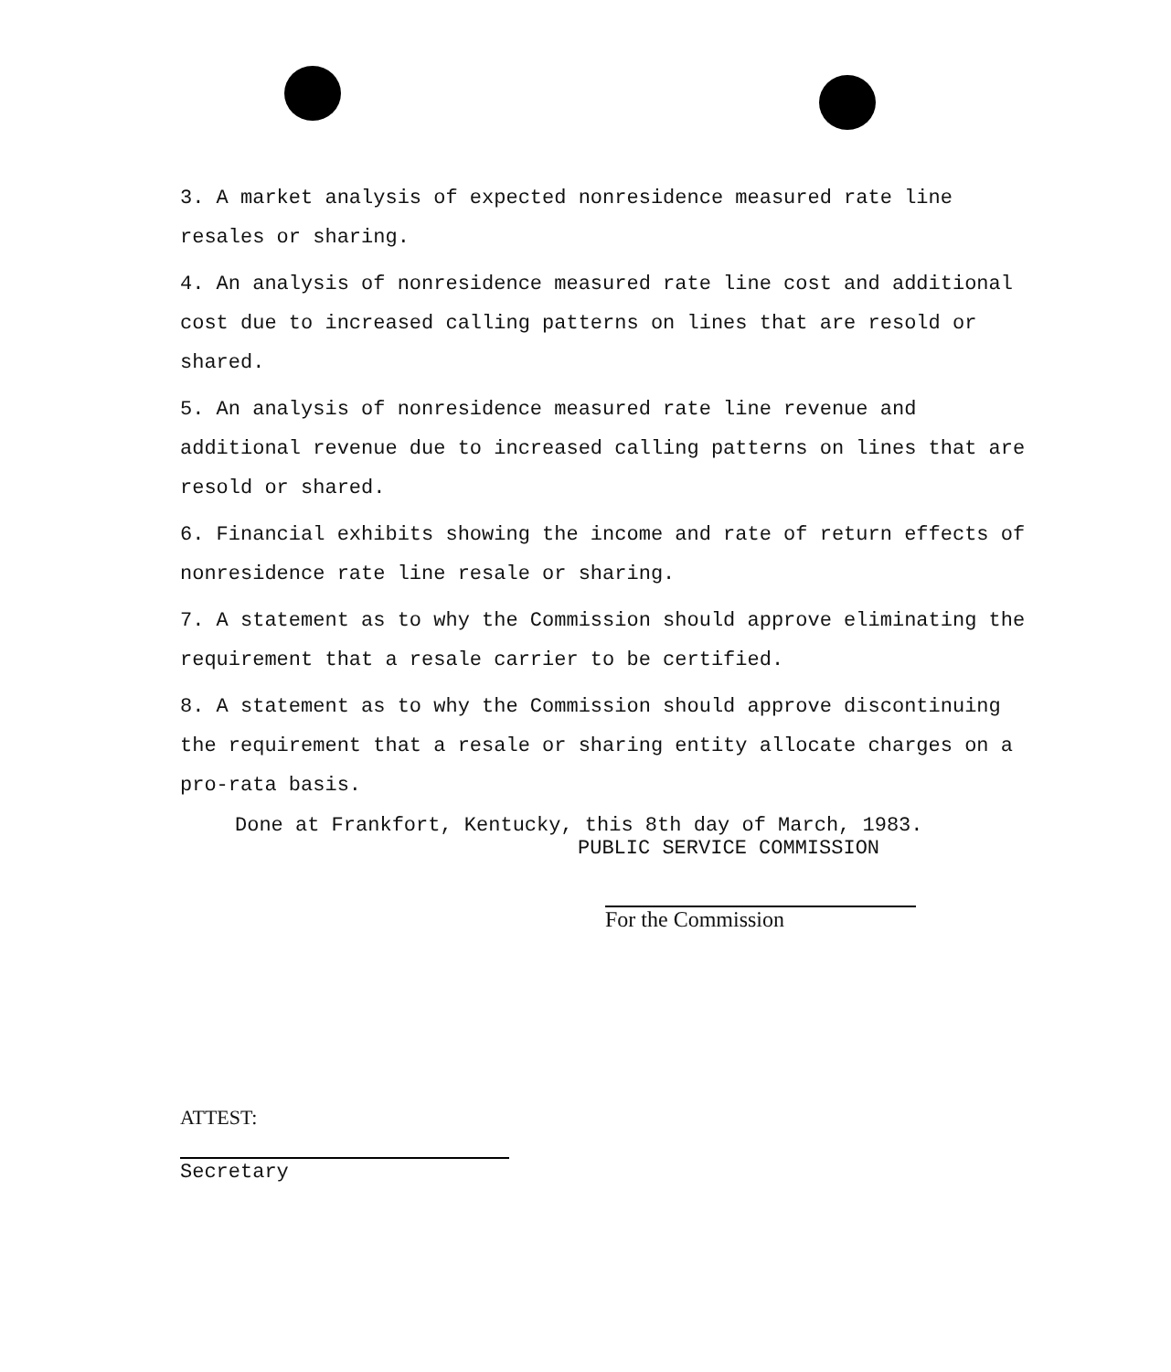3. A market analysis of expected nonresidence measured rate line resales or sharing.
4. An analysis of nonresidence measured rate line cost and additional cost due to increased calling patterns on lines that are resold or shared.
5. An analysis of nonresidence measured rate line revenue and additional revenue due to increased calling patterns on lines that are resold or shared.
6. Financial exhibits showing the income and rate of return effects of nonresidence rate line resale or sharing.
7. A statement as to why the Commission should approve eliminating the requirement that a resale carrier to be certified.
8. A statement as to why the Commission should approve discontinuing the requirement that a resale or sharing entity allocate charges on a pro-rata basis.
Done at Frankfort, Kentucky, this 8th day of March, 1983.
PUBLIC SERVICE COMMISSION
For the Commission
ATTEST:
Secretary